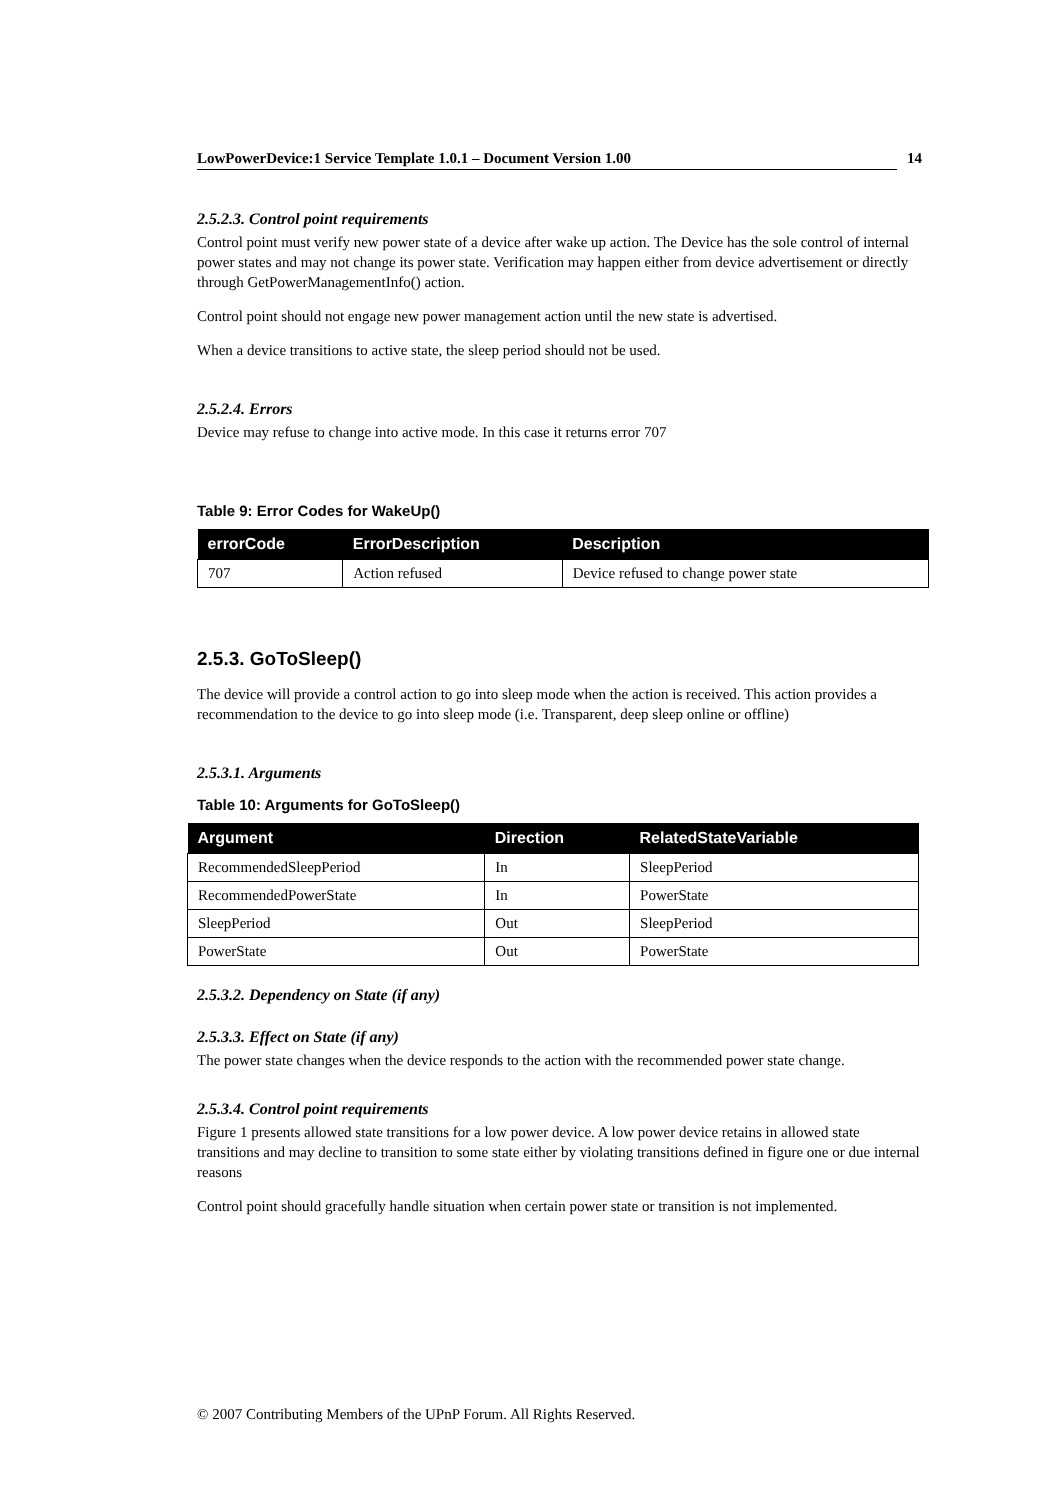LowPowerDevice:1 Service Template 1.0.1 – Document Version 1.00 14
2.5.2.3. Control point requirements
Control point must verify new power state of a device after wake up action. The Device has the sole control of internal power states and may not change its power state. Verification may happen either from device advertisement or directly through GetPowerManagementInfo() action.
Control point should not engage new power management action until the new state is advertised.
When a device transitions to active state, the sleep period should not be used.
2.5.2.4. Errors
Device may refuse to change into active mode. In this case it returns error 707
Table 9: Error Codes for WakeUp()
| errorCode | ErrorDescription | Description |
| --- | --- | --- |
| 707 | Action refused | Device refused to change power state |
2.5.3. GoToSleep()
The device will provide a control action to go into sleep mode when the action is received. This action provides a recommendation to the device to go into sleep mode (i.e. Transparent, deep sleep online or offline)
2.5.3.1. Arguments
Table 10: Arguments for GoToSleep()
| Argument | Direction | RelatedStateVariable |
| --- | --- | --- |
| RecommendedSleepPeriod | In | SleepPeriod |
| RecommendedPowerState | In | PowerState |
| SleepPeriod | Out | SleepPeriod |
| PowerState | Out | PowerState |
2.5.3.2. Dependency on State (if any)
2.5.3.3. Effect on State (if any)
The power state changes when the device responds to the action with the recommended power state change.
2.5.3.4. Control point requirements
Figure 1 presents allowed state transitions for a low power device. A low power device retains in allowed state transitions and may decline to transition to some state either by violating transitions defined in figure one or due internal reasons
Control point should gracefully handle situation when certain power state or transition is not implemented.
© 2007 Contributing Members of the UPnP Forum. All Rights Reserved.